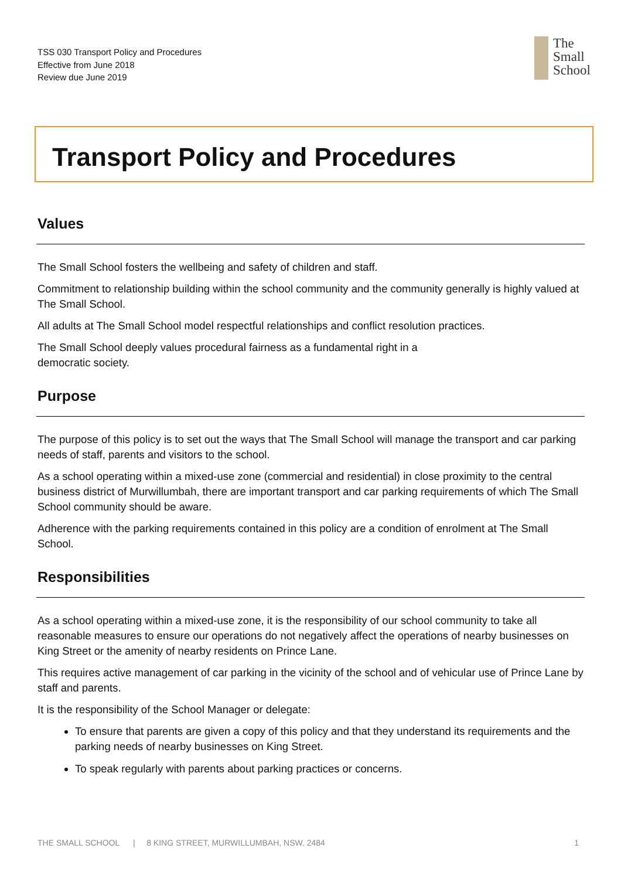TSS 030 Transport Policy and Procedures
Effective from June 2018
Review due June 2019
The
Small
School
Transport Policy and Procedures
Values
The Small School fosters the wellbeing and safety of children and staff.
Commitment to relationship building within the school community and the community generally is highly valued at The Small School.
All adults at The Small School model respectful relationships and conflict resolution practices.
The Small School deeply values procedural fairness as a fundamental right in a
democratic society.
Purpose
The purpose of this policy is to set out the ways that The Small School will manage the transport and car parking needs of staff, parents and visitors to the school.
As a school operating within a mixed-use zone (commercial and residential) in close proximity to the central business district of Murwillumbah, there are important transport and car parking requirements of which The Small School community should be aware.
Adherence with the parking requirements contained in this policy are a condition of enrolment at The Small School.
Responsibilities
As a school operating within a mixed-use zone, it is the responsibility of our school community to take all reasonable measures to ensure our operations do not negatively affect the operations of nearby businesses on King Street or the amenity of nearby residents on Prince Lane.
This requires active management of car parking in the vicinity of the school and of vehicular use of Prince Lane by staff and parents.
It is the responsibility of the School Manager or delegate:
To ensure that parents are given a copy of this policy and that they understand its requirements and the parking needs of nearby businesses on King Street.
To speak regularly with parents about parking practices or concerns.
THE SMALL SCHOOL | 8 KING STREET, MURWILLUMBAH, NSW, 2484 1